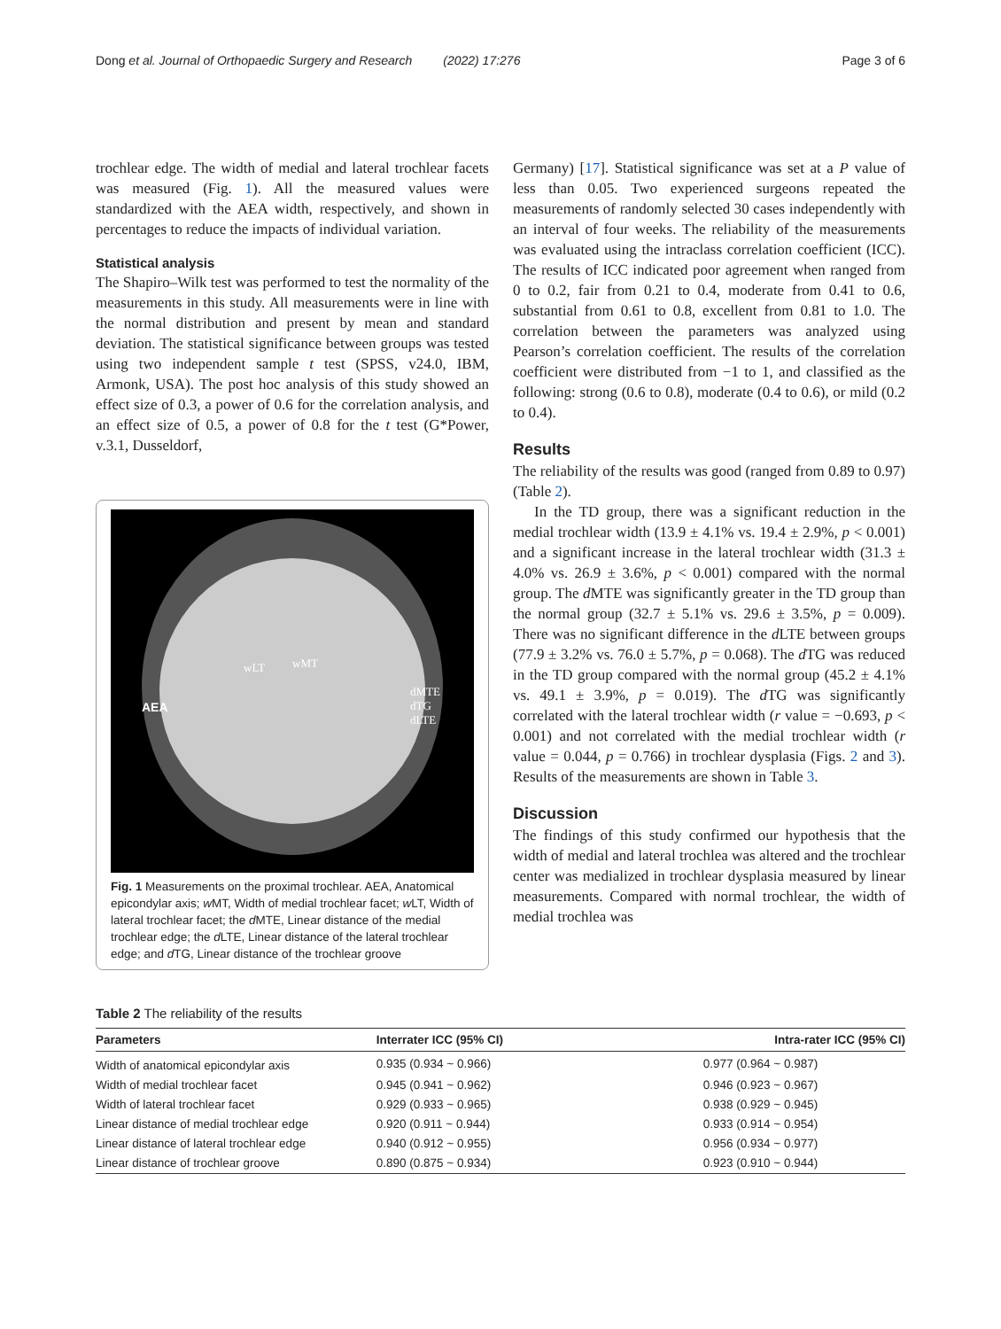Dong et al. Journal of Orthopaedic Surgery and Research (2022) 17:276 Page 3 of 6
trochlear edge. The width of medial and lateral trochlear facets was measured (Fig. 1). All the measured values were standardized with the AEA width, respectively, and shown in percentages to reduce the impacts of individual variation.
Statistical analysis
The Shapiro–Wilk test was performed to test the normality of the measurements in this study. All measurements were in line with the normal distribution and present by mean and standard deviation. The statistical significance between groups was tested using two independent sample t test (SPSS, v24.0, IBM, Armonk, USA). The post hoc analysis of this study showed an effect size of 0.3, a power of 0.6 for the correlation analysis, and an effect size of 0.5, a power of 0.8 for the t test (G*Power, v.3.1, Dusseldorf,
AEA
wLT
wMT
dMTE
dTG
dLTE
Fig. 1 Measurements on the proximal trochlear. AEA, Anatomical epicondylar axis; w MT, Width of medial trochlear facet; w LT, Width of lateral trochlear facet; the d MTE, Linear distance of the medial trochlear edge; the d LTE, Linear distance of the lateral trochlear edge; and d TG, Linear distance of the trochlear groove
Germany) [17]. Statistical significance was set at a P value of less than 0.05. Two experienced surgeons repeated the measurements of randomly selected 30 cases independently with an interval of four weeks. The reliability of the measurements was evaluated using the intraclass correlation coefficient (ICC). The results of ICC indicated poor agreement when ranged from 0 to 0.2, fair from 0.21 to 0.4, moderate from 0.41 to 0.6, substantial from 0.61 to 0.8, excellent from 0.81 to 1.0. The correlation between the parameters was analyzed using Pearson’s correlation coefficient. The results of the correlation coefficient were distributed from −1 to 1, and classified as the following: strong (0.6 to 0.8), moderate (0.4 to 0.6), or mild (0.2 to 0.4).
Results
The reliability of the results was good (ranged from 0.89 to 0.97) (Table 2).
In the TD group, there was a significant reduction in the medial trochlear width (13.9 ± 4.1% vs. 19.4 ± 2.9%, p < 0.001) and a significant increase in the lateral trochlear width (31.3 ± 4.0% vs. 26.9 ± 3.6%, p < 0.001) compared with the normal group. The d MTE was significantly greater in the TD group than the normal group (32.7 ± 5.1% vs. 29.6 ± 3.5%, p = 0.009). There was no significant difference in the d LTE between groups (77.9 ± 3.2% vs. 76.0 ± 5.7%, p = 0.068). The d TG was reduced in the TD group compared with the normal group (45.2 ± 4.1% vs. 49.1 ± 3.9%, p = 0.019). The d TG was significantly correlated with the lateral trochlear width (r value = −0.693, p < 0.001) and not correlated with the medial trochlear width (r value = 0.044, p = 0.766) in trochlear dysplasia (Figs. 2 and 3). Results of the measurements are shown in Table 3.
Discussion
The findings of this study confirmed our hypothesis that the width of medial and lateral trochlea was altered and the trochlear center was medialized in trochlear dysplasia measured by linear measurements. Compared with normal trochlear, the width of medial trochlea was
Table 2 The reliability of the results
| Parameters | Interrater ICC (95% CI) | Intra-rater ICC (95% CI) |
| --- | --- | --- |
| Width of anatomical epicondylar axis | 0.935 (0.934 ~ 0.966) | 0.977 (0.964 ~ 0.987) |
| Width of medial trochlear facet | 0.945 (0.941 ~ 0.962) | 0.946 (0.923 ~ 0.967) |
| Width of lateral trochlear facet | 0.929 (0.933 ~ 0.965) | 0.938 (0.929 ~ 0.945) |
| Linear distance of medial trochlear edge | 0.920 (0.911 ~ 0.944) | 0.933 (0.914 ~ 0.954) |
| Linear distance of lateral trochlear edge | 0.940 (0.912 ~ 0.955) | 0.956 (0.934 ~ 0.977) |
| Linear distance of trochlear groove | 0.890 (0.875 ~ 0.934) | 0.923 (0.910 ~ 0.944) |